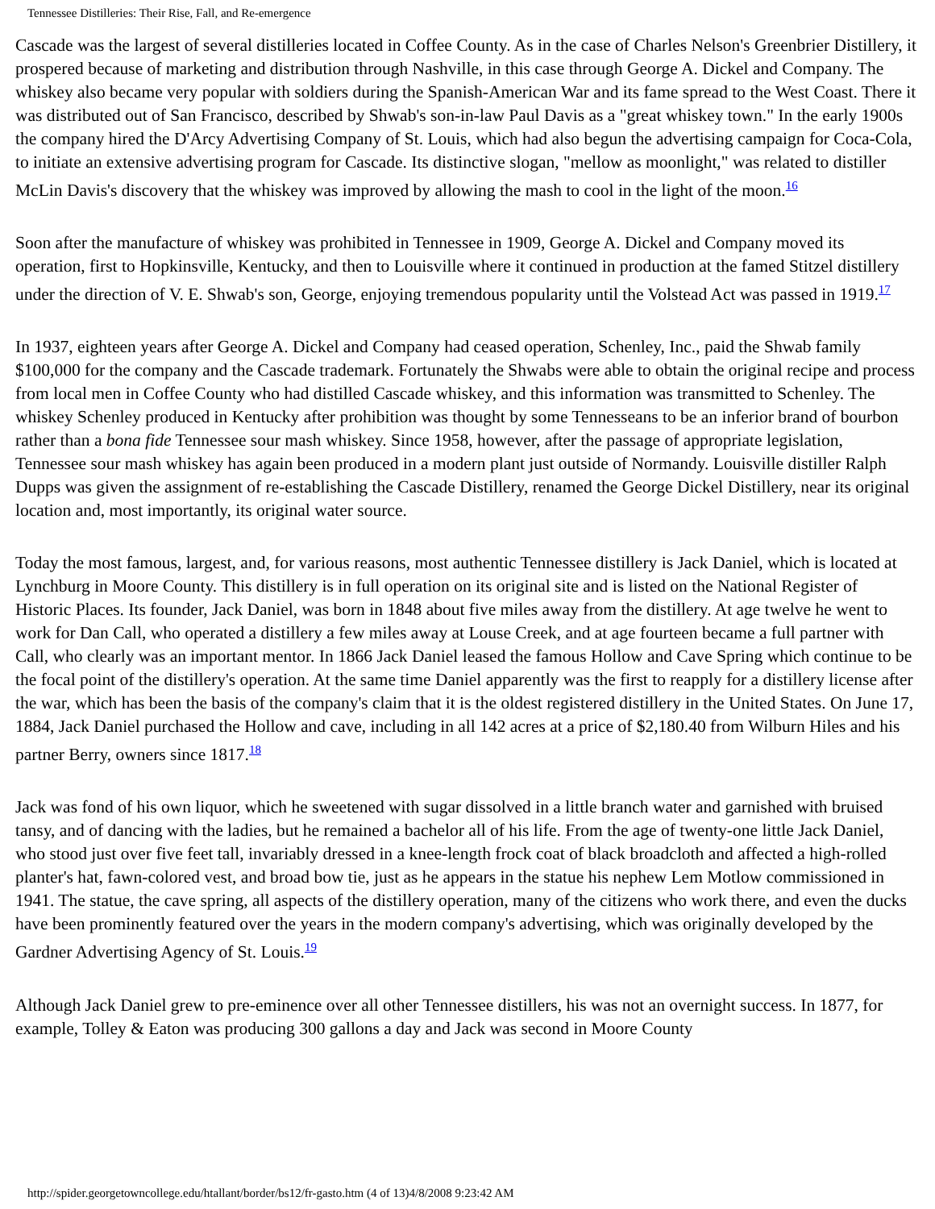Tennessee Distilleries: Their Rise, Fall, and Re-emergence
Cascade was the largest of several distilleries located in Coffee County. As in the case of Charles Nelson's Greenbrier Distillery, it prospered because of marketing and distribution through Nashville, in this case through George A. Dickel and Company. The whiskey also became very popular with soldiers during the Spanish-American War and its fame spread to the West Coast. There it was distributed out of San Francisco, described by Shwab's son-in-law Paul Davis as a "great whiskey town." In the early 1900s the company hired the D'Arcy Advertising Company of St. Louis, which had also begun the advertising campaign for Coca-Cola, to initiate an extensive advertising program for Cascade. Its distinctive slogan, "mellow as moonlight," was related to distiller McLin Davis's discovery that the whiskey was improved by allowing the mash to cool in the light of the moon.<sup>16</sup>
Soon after the manufacture of whiskey was prohibited in Tennessee in 1909, George A. Dickel and Company moved its operation, first to Hopkinsville, Kentucky, and then to Louisville where it continued in production at the famed Stitzel distillery under the direction of V. E. Shwab's son, George, enjoying tremendous popularity until the Volstead Act was passed in 1919.<sup>17</sup>
In 1937, eighteen years after George A. Dickel and Company had ceased operation, Schenley, Inc., paid the Shwab family $100,000 for the company and the Cascade trademark. Fortunately the Shwabs were able to obtain the original recipe and process from local men in Coffee County who had distilled Cascade whiskey, and this information was transmitted to Schenley. The whiskey Schenley produced in Kentucky after prohibition was thought by some Tennesseans to be an inferior brand of bourbon rather than a bona fide Tennessee sour mash whiskey. Since 1958, however, after the passage of appropriate legislation, Tennessee sour mash whiskey has again been produced in a modern plant just outside of Normandy. Louisville distiller Ralph Dupps was given the assignment of re-establishing the Cascade Distillery, renamed the George Dickel Distillery, near its original location and, most importantly, its original water source.
Today the most famous, largest, and, for various reasons, most authentic Tennessee distillery is Jack Daniel, which is located at Lynchburg in Moore County. This distillery is in full operation on its original site and is listed on the National Register of Historic Places. Its founder, Jack Daniel, was born in 1848 about five miles away from the distillery. At age twelve he went to work for Dan Call, who operated a distillery a few miles away at Louse Creek, and at age fourteen became a full partner with Call, who clearly was an important mentor. In 1866 Jack Daniel leased the famous Hollow and Cave Spring which continue to be the focal point of the distillery's operation. At the same time Daniel apparently was the first to reapply for a distillery license after the war, which has been the basis of the company's claim that it is the oldest registered distillery in the United States. On June 17, 1884, Jack Daniel purchased the Hollow and cave, including in all 142 acres at a price of $2,180.40 from Wilburn Hiles and his partner Berry, owners since 1817.<sup>18</sup>
Jack was fond of his own liquor, which he sweetened with sugar dissolved in a little branch water and garnished with bruised tansy, and of dancing with the ladies, but he remained a bachelor all of his life. From the age of twenty-one little Jack Daniel, who stood just over five feet tall, invariably dressed in a knee-length frock coat of black broadcloth and affected a high-rolled planter's hat, fawn-colored vest, and broad bow tie, just as he appears in the statue his nephew Lem Motlow commissioned in 1941. The statue, the cave spring, all aspects of the distillery operation, many of the citizens who work there, and even the ducks have been prominently featured over the years in the modern company's advertising, which was originally developed by the Gardner Advertising Agency of St. Louis.<sup>19</sup>
Although Jack Daniel grew to pre-eminence over all other Tennessee distillers, his was not an overnight success. In 1877, for example, Tolley & Eaton was producing 300 gallons a day and Jack was second in Moore County
http://spider.georgetowncollege.edu/htallant/border/bs12/fr-gasto.htm (4 of 13)4/8/2008 9:23:42 AM